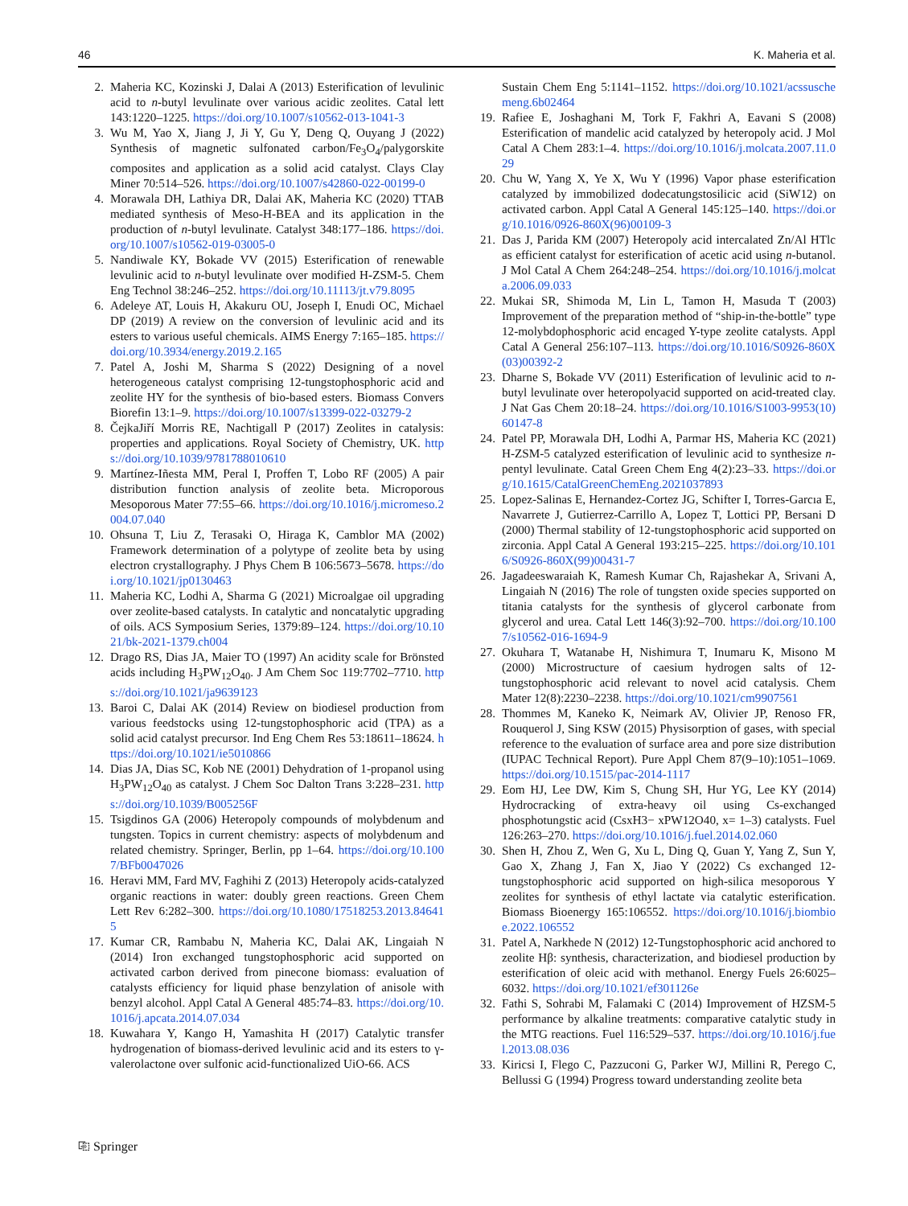46 K. Maheria et al.
2. Maheria KC, Kozinski J, Dalai A (2013) Esterification of levulinic acid to n-butyl levulinate over various acidic zeolites. Catal lett 143:1220–1225. https://doi.org/10.1007/s10562-013-1041-3
3. Wu M, Yao X, Jiang J, Ji Y, Gu Y, Deng Q, Ouyang J (2022) Synthesis of magnetic sulfonated carbon/Fe<sub>3</sub>O<sub>4</sub>/palygorskite composites and application as a solid acid catalyst. Clays Clay Miner 70:514–526. https://doi.org/10.1007/s42860-022-00199-0
4. Morawala DH, Lathiya DR, Dalai AK, Maheria KC (2020) TTAB mediated synthesis of Meso-H-BEA and its application in the production of n-butyl levulinate. Catalyst 348:177–186. https://doi.org/10.1007/s10562-019-03005-0
5. Nandiwale KY, Bokade VV (2015) Esterification of renewable levulinic acid to n-butyl levulinate over modified H-ZSM-5. Chem Eng Technol 38:246–252. https://doi.org/10.11113/jt.v79.8095
6. Adeleye AT, Louis H, Akakuru OU, Joseph I, Enudi OC, Michael DP (2019) A review on the conversion of levulinic acid and its esters to various useful chemicals. AIMS Energy 7:165–185. https://doi.org/10.3934/energy.2019.2.165
7. Patel A, Joshi M, Sharma S (2022) Designing of a novel heterogeneous catalyst comprising 12-tungstophosphoric acid and zeolite HY for the synthesis of bio-based esters. Biomass Convers Biorefin 13:1–9. https://doi.org/10.1007/s13399-022-03279-2
8. ČejkaJiří Morris RE, Nachtigall P (2017) Zeolites in catalysis: properties and applications. Royal Society of Chemistry, UK. https://doi.org/10.1039/9781788010610
9. Martínez-Iñesta MM, Peral I, Proffen T, Lobo RF (2005) A pair distribution function analysis of zeolite beta. Microporous Mesoporous Mater 77:55–66. https://doi.org/10.1016/j.micromeso.2004.07.040
10. Ohsuna T, Liu Z, Terasaki O, Hiraga K, Camblor MA (2002) Framework determination of a polytype of zeolite beta by using electron crystallography. J Phys Chem B 106:5673–5678. https://doi.org/10.1021/jp0130463
11. Maheria KC, Lodhi A, Sharma G (2021) Microalgae oil upgrading over zeolite-based catalysts. In catalytic and noncatalytic upgrading of oils. ACS Symposium Series, 1379:89–124. https://doi.org/10.1021/bk-2021-1379.ch004
12. Drago RS, Dias JA, Maier TO (1997) An acidity scale for Brönsted acids including H<sub>3</sub>PW<sub>12</sub>O<sub>40</sub>. J Am Chem Soc 119:7702–7710. https://doi.org/10.1021/ja9639123
13. Baroi C, Dalai AK (2014) Review on biodiesel production from various feedstocks using 12-tungstophosphoric acid (TPA) as a solid acid catalyst precursor. Ind Eng Chem Res 53:18611–18624. https://doi.org/10.1021/ie5010866
14. Dias JA, Dias SC, Kob NE (2001) Dehydration of 1-propanol using H<sub>3</sub>PW<sub>12</sub>O<sub>40</sub> as catalyst. J Chem Soc Dalton Trans 3:228–231. https://doi.org/10.1039/B005256F
15. Tsigdinos GA (2006) Heteropoly compounds of molybdenum and tungsten. Topics in current chemistry: aspects of molybdenum and related chemistry. Springer, Berlin, pp 1–64. https://doi.org/10.1007/BFb0047026
16. Heravi MM, Fard MV, Faghihi Z (2013) Heteropoly acids-catalyzed organic reactions in water: doubly green reactions. Green Chem Lett Rev 6:282–300. https://doi.org/10.1080/17518253.2013.846415
17. Kumar CR, Rambabu N, Maheria KC, Dalai AK, Lingaiah N (2014) Iron exchanged tungstophosphoric acid supported on activated carbon derived from pinecone biomass: evaluation of catalysts efficiency for liquid phase benzylation of anisole with benzyl alcohol. Appl Catal A General 485:74–83. https://doi.org/10.1016/j.apcata.2014.07.034
18. Kuwahara Y, Kango H, Yamashita H (2017) Catalytic transfer hydrogenation of biomass-derived levulinic acid and its esters to γ-valerolactone over sulfonic acid-functionalized UiO-66. ACS
Sustain Chem Eng 5:1141–1152. https://doi.org/10.1021/acssuschemeng.6b02464
19. Rafiee E, Joshaghani M, Tork F, Fakhri A, Eavani S (2008) Esterification of mandelic acid catalyzed by heteropoly acid. J Mol Catal A Chem 283:1–4. https://doi.org/10.1016/j.molcata.2007.11.029
20. Chu W, Yang X, Ye X, Wu Y (1996) Vapor phase esterification catalyzed by immobilized dodecatungstosilicic acid (SiW12) on activated carbon. Appl Catal A General 145:125–140. https://doi.org/10.1016/0926-860X(96)00109-3
21. Das J, Parida KM (2007) Heteropoly acid intercalated Zn/Al HTlc as efficient catalyst for esterification of acetic acid using n-butanol. J Mol Catal A Chem 264:248–254. https://doi.org/10.1016/j.molcata.2006.09.033
22. Mukai SR, Shimoda M, Lin L, Tamon H, Masuda T (2003) Improvement of the preparation method of “ship-in-the-bottle” type 12-molybdophosphoric acid encaged Y-type zeolite catalysts. Appl Catal A General 256:107–113. https://doi.org/10.1016/S0926-860X(03)00392-2
23. Dharne S, Bokade VV (2011) Esterification of levulinic acid to n-butyl levulinate over heteropolyacid supported on acid-treated clay. J Nat Gas Chem 20:18–24. https://doi.org/10.1016/S1003-9953(10)60147-8
24. Patel PP, Morawala DH, Lodhi A, Parmar HS, Maheria KC (2021) H-ZSM-5 catalyzed esterification of levulinic acid to synthesize n-pentyl levulinate. Catal Green Chem Eng 4(2):23–33. https://doi.org/10.1615/CatalGreenChemEng.2021037893
25. Lopez-Salinas E, Hernandez-Cortez JG, Schifter I, Torres-Garcıa E, Navarrete J, Gutierrez-Carrillo A, Lopez T, Lottici PP, Bersani D (2000) Thermal stability of 12-tungstophosphoric acid supported on zirconia. Appl Catal A General 193:215–225. https://doi.org/10.1016/S0926-860X(99)00431-7
26. Jagadeeswaraiah K, Ramesh Kumar Ch, Rajashekar A, Srivani A, Lingaiah N (2016) The role of tungsten oxide species supported on titania catalysts for the synthesis of glycerol carbonate from glycerol and urea. Catal Lett 146(3):92–700. https://doi.org/10.1007/s10562-016-1694-9
27. Okuhara T, Watanabe H, Nishimura T, Inumaru K, Misono M (2000) Microstructure of caesium hydrogen salts of 12-tungstophosphoric acid relevant to novel acid catalysis. Chem Mater 12(8):2230–2238. https://doi.org/10.1021/cm9907561
28. Thommes M, Kaneko K, Neimark AV, Olivier JP, Renoso FR, Rouquerol J, Sing KSW (2015) Physisorption of gases, with special reference to the evaluation of surface area and pore size distribution (IUPAC Technical Report). Pure Appl Chem 87(9–10):1051–1069. https://doi.org/10.1515/pac-2014-1117
29. Eom HJ, Lee DW, Kim S, Chung SH, Hur YG, Lee KY (2014) Hydrocracking of extra-heavy oil using Cs-exchanged phosphotungstic acid (CsxH3− xPW12O40, x= 1–3) catalysts. Fuel 126:263–270. https://doi.org/10.1016/j.fuel.2014.02.060
30. Shen H, Zhou Z, Wen G, Xu L, Ding Q, Guan Y, Yang Z, Sun Y, Gao X, Zhang J, Fan X, Jiao Y (2022) Cs exchanged 12-tungstophosphoric acid supported on high-silica mesoporous Y zeolites for synthesis of ethyl lactate via catalytic esterification. Biomass Bioenergy 165:106552. https://doi.org/10.1016/j.biombioe.2022.106552
31. Patel A, Narkhede N (2012) 12-Tungstophosphoric acid anchored to zeolite Hβ: synthesis, characterization, and biodiesel production by esterification of oleic acid with methanol. Energy Fuels 26:6025–6032. https://doi.org/10.1021/ef301126e
32. Fathi S, Sohrabi M, Falamaki C (2014) Improvement of HZSM-5 performance by alkaline treatments: comparative catalytic study in the MTG reactions. Fuel 116:529–537. https://doi.org/10.1016/j.fuel.2013.08.036
33. Kiricsi I, Flego C, Pazzuconi G, Parker WJ, Millini R, Perego C, Bellussi G (1994) Progress toward understanding zeolite beta
⎘ Springer